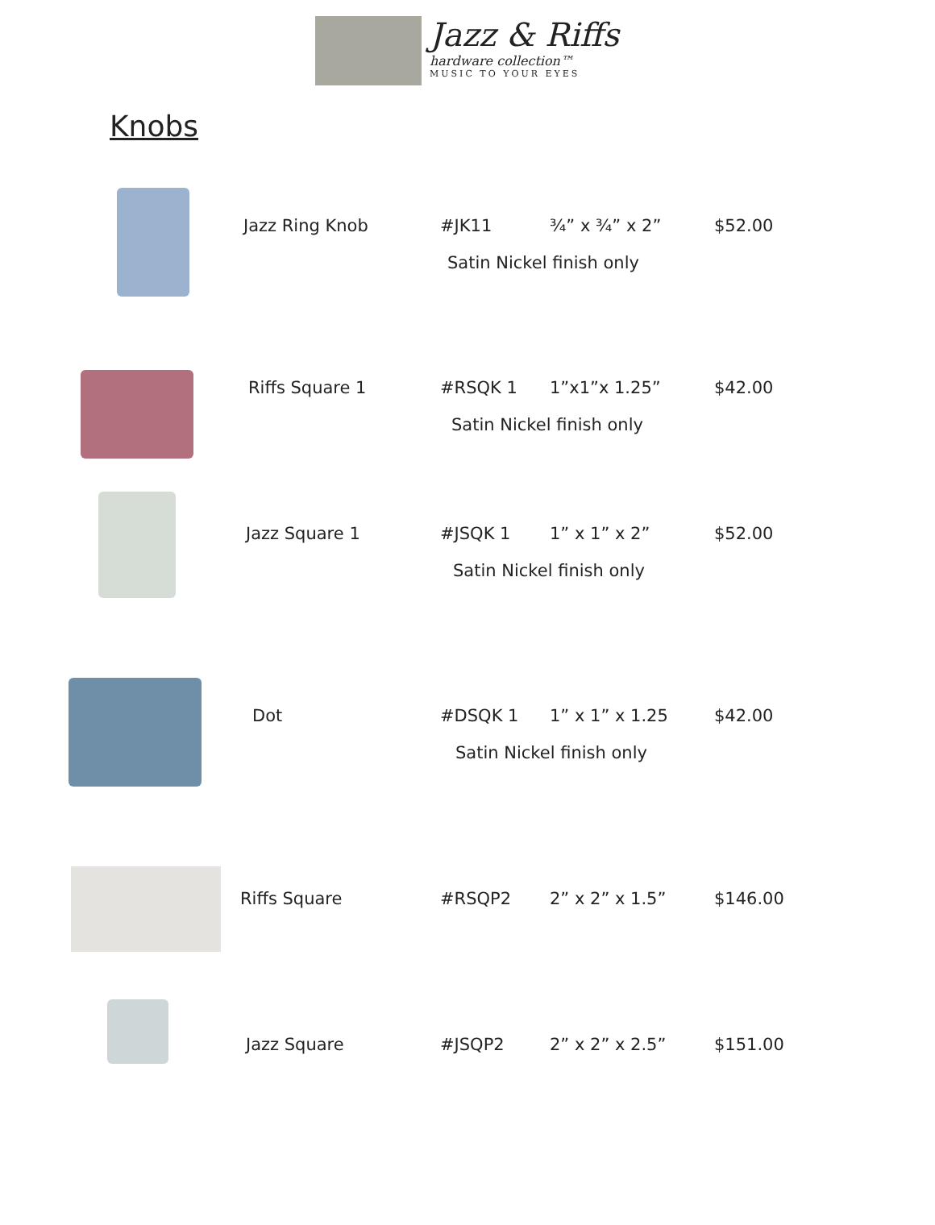Jazz & Riffs
hardware collection™
MUSIC TO YOUR EYES
Knobs
Jazz Ring Knob #JK11 ¾” x ¾” x 2” $52.00
Satin Nickel finish only
Riffs Square 1 #RSQK 1 1”x1”x 1.25” $42.00
Satin Nickel finish only
Jazz Square 1 #JSQK 1 1” x 1” x 2” $52.00
Satin Nickel finish only
Dot #DSQK 1 1” x 1” x 1.25 $42.00
Satin Nickel finish only
Riffs Square #RSQP2 2” x 2” x 1.5” $146.00
Jazz Square #JSQP2 2” x 2” x 2.5” $151.00